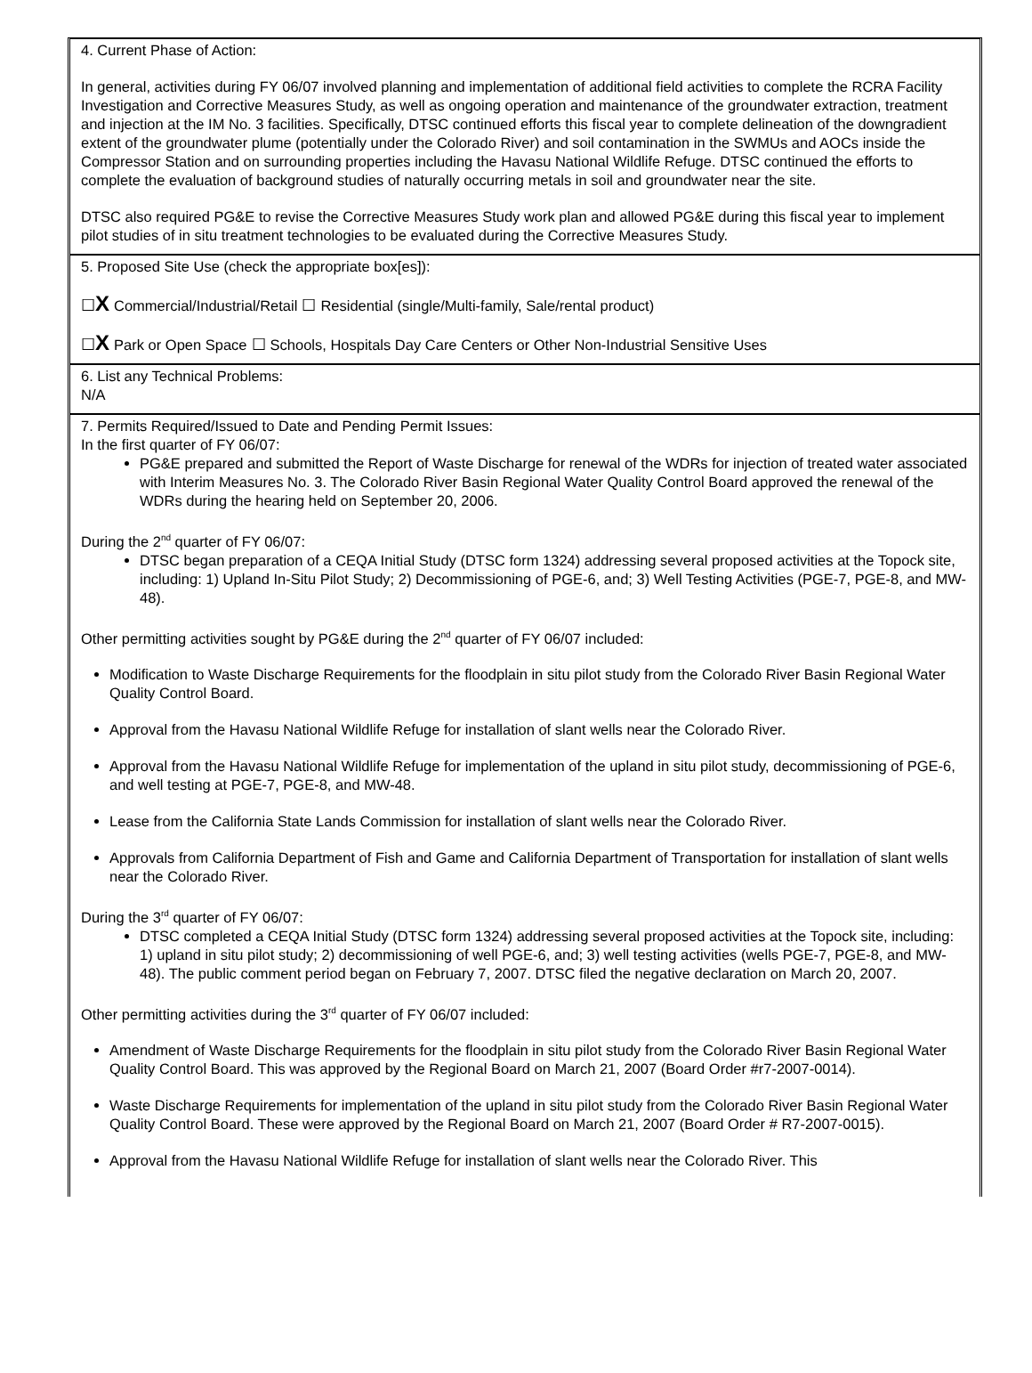4. Current Phase of Action:
In general, activities during FY 06/07 involved planning and implementation of additional field activities to complete the RCRA Facility Investigation and Corrective Measures Study, as well as ongoing operation and maintenance of the groundwater extraction, treatment and injection at the IM No. 3 facilities. Specifically, DTSC continued efforts this fiscal year to complete delineation of the downgradient extent of the groundwater plume (potentially under the Colorado River) and soil contamination in the SWMUs and AOCs inside the Compressor Station and on surrounding properties including the Havasu National Wildlife Refuge. DTSC continued the efforts to complete the evaluation of background studies of naturally occurring metals in soil and groundwater near the site.
DTSC also required PG&E to revise the Corrective Measures Study work plan and allowed PG&E during this fiscal year to implement pilot studies of in situ treatment technologies to be evaluated during the Corrective Measures Study.
5. Proposed Site Use (check the appropriate box[es]):
☐X Commercial/Industrial/Retail ☐ Residential (single/Multi-family, Sale/rental product)
☐X Park or Open Space ☐ Schools, Hospitals Day Care Centers or Other Non-Industrial Sensitive Uses
6. List any Technical Problems:
N/A
7. Permits Required/Issued to Date and Pending Permit Issues:
In the first quarter of FY 06/07:
PG&E prepared and submitted the Report of Waste Discharge for renewal of the WDRs for injection of treated water associated with Interim Measures No. 3. The Colorado River Basin Regional Water Quality Control Board approved the renewal of the WDRs during the hearing held on September 20, 2006.
During the 2<sup>nd</sup> quarter of FY 06/07:
DTSC began preparation of a CEQA Initial Study (DTSC form 1324) addressing several proposed activities at the Topock site, including: 1) Upland In-Situ Pilot Study; 2) Decommissioning of PGE-6, and; 3) Well Testing Activities (PGE-7, PGE-8, and MW-48).
Other permitting activities sought by PG&E during the 2<sup>nd</sup> quarter of FY 06/07 included:
Modification to Waste Discharge Requirements for the floodplain in situ pilot study from the Colorado River Basin Regional Water Quality Control Board.
Approval from the Havasu National Wildlife Refuge for installation of slant wells near the Colorado River.
Approval from the Havasu National Wildlife Refuge for implementation of the upland in situ pilot study, decommissioning of PGE-6, and well testing at PGE-7, PGE-8, and MW-48.
Lease from the California State Lands Commission for installation of slant wells near the Colorado River.
Approvals from California Department of Fish and Game and California Department of Transportation for installation of slant wells near the Colorado River.
During the 3<sup>rd</sup> quarter of FY 06/07:
DTSC completed a CEQA Initial Study (DTSC form 1324) addressing several proposed activities at the Topock site, including: 1) upland in situ pilot study; 2) decommissioning of well PGE-6, and; 3) well testing activities (wells PGE-7, PGE-8, and MW-48). The public comment period began on February 7, 2007. DTSC filed the negative declaration on March 20, 2007.
Other permitting activities during the 3<sup>rd</sup> quarter of FY 06/07 included:
Amendment of Waste Discharge Requirements for the floodplain in situ pilot study from the Colorado River Basin Regional Water Quality Control Board. This was approved by the Regional Board on March 21, 2007 (Board Order #r7-2007-0014).
Waste Discharge Requirements for implementation of the upland in situ pilot study from the Colorado River Basin Regional Water Quality Control Board. These were approved by the Regional Board on March 21, 2007 (Board Order # R7-2007-0015).
Approval from the Havasu National Wildlife Refuge for installation of slant wells near the Colorado River. This